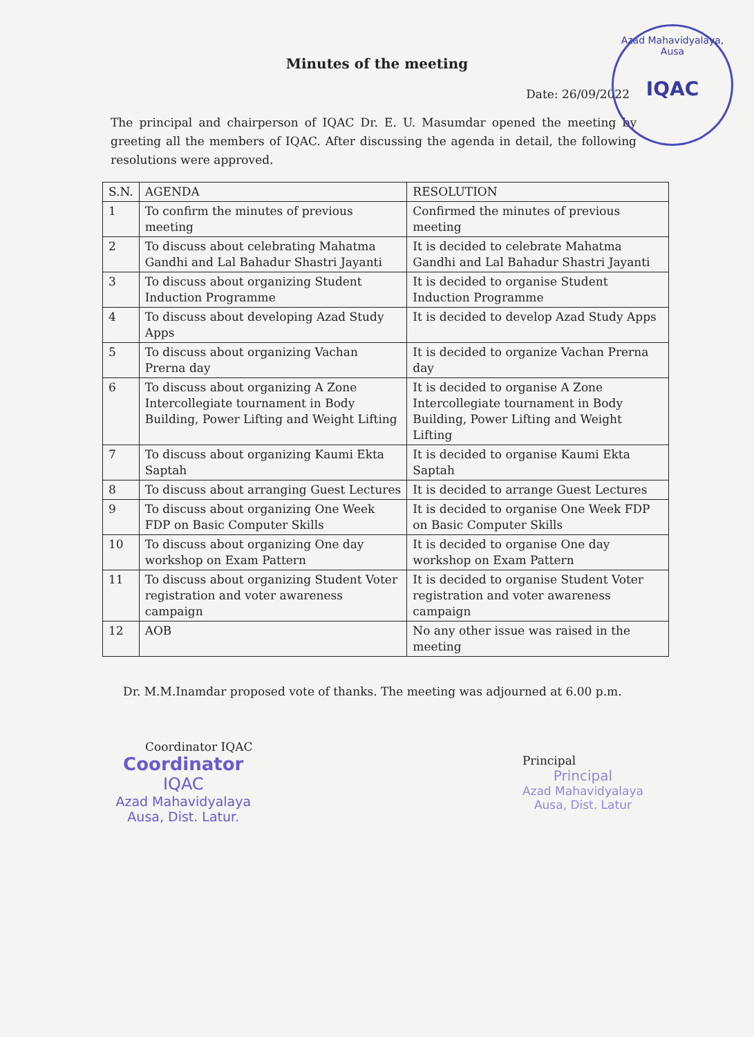Azad Mahavidyalaya, Ausa
IQAC
Minutes of the meeting
Date: 26/09/2022
The principal and chairperson of IQAC Dr. E. U. Masumdar opened the meeting by greeting all the members of IQAC. After discussing the agenda in detail, the following resolutions were approved.
| S.N. | AGENDA | RESOLUTION |
| --- | --- | --- |
| 1 | To confirm the minutes of previous meeting | Confirmed the minutes of previous meeting |
| 2 | To discuss about celebrating Mahatma Gandhi and Lal Bahadur Shastri Jayanti | It is decided to celebrate Mahatma Gandhi and Lal Bahadur Shastri Jayanti |
| 3 | To discuss about organizing Student Induction Programme | It is decided to organise Student Induction Programme |
| 4 | To discuss about developing Azad Study Apps | It is decided to develop Azad Study Apps |
| 5 | To discuss about organizing Vachan Prerna day | It is decided to organize Vachan Prerna day |
| 6 | To discuss about organizing A Zone Intercollegiate tournament in Body Building, Power Lifting and Weight Lifting | It is decided to organise A Zone Intercollegiate tournament in Body Building, Power Lifting and Weight Lifting |
| 7 | To discuss about organizing Kaumi Ekta Saptah | It is decided to organise Kaumi Ekta Saptah |
| 8 | To discuss about arranging Guest Lectures | It is decided to arrange Guest Lectures |
| 9 | To discuss about organizing One Week FDP on Basic Computer Skills | It is decided to organise One Week FDP on Basic Computer Skills |
| 10 | To discuss about organizing One day workshop on Exam Pattern | It is decided to organise One day workshop on Exam Pattern |
| 11 | To discuss about organizing Student Voter registration and voter awareness campaign | It is decided to organise Student Voter registration and voter awareness campaign |
| 12 | AOB | No any other issue was raised in the meeting |
Dr. M.M.Inamdar proposed vote of thanks. The meeting was adjourned at 6.00 p.m.
Coordinator IQAC
Coordinator
IQAC
Azad Mahavidyalaya
Ausa, Dist. Latur.
Principal
Principal
Azad Mahavidyalaya
Ausa, Dist. Latur